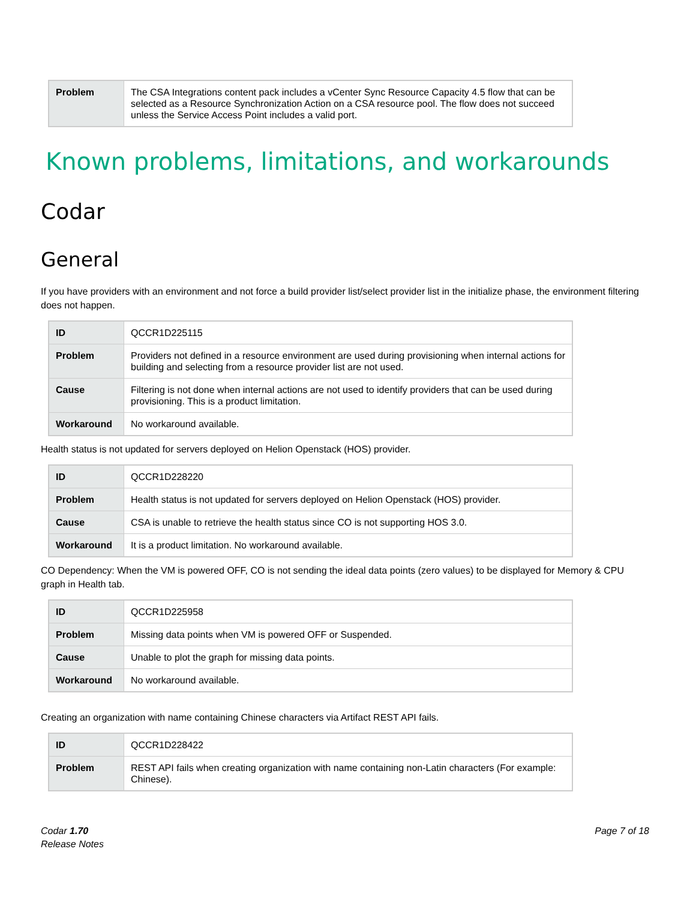| Problem | The CSA Integrations content pack includes a vCenter Sync Resource Capacity 4.5 flow that can be selected as a Resource Synchronization Action on a CSA resource pool. The flow does not succeed unless the Service Access Point includes a valid port. |
Known problems, limitations, and workarounds
Codar
General
If you have providers with an environment and not force a build provider list/select provider list in the initialize phase, the environment filtering does not happen.
| ID | QCCR1D225115 |
| Problem | Providers not defined in a resource environment are used during provisioning when internal actions for building and selecting from a resource provider list are not used. |
| Cause | Filtering is not done when internal actions are not used to identify providers that can be used during provisioning. This is a product limitation. |
| Workaround | No workaround available. |
Health status is not updated for servers deployed on Helion Openstack (HOS) provider.
| ID | QCCR1D228220 |
| Problem | Health status is not updated for servers deployed on Helion Openstack (HOS) provider. |
| Cause | CSA is unable to retrieve the health status since CO is not supporting HOS 3.0. |
| Workaround | It is a product limitation. No workaround available. |
CO Dependency: When the VM is powered OFF, CO is not sending the ideal data points (zero values) to be displayed for Memory & CPU graph in Health tab.
| ID | QCCR1D225958 |
| Problem | Missing data points when VM is powered OFF or Suspended. |
| Cause | Unable to plot the graph for missing data points. |
| Workaround | No workaround available. |
Creating an organization with name containing Chinese characters via Artifact REST API fails.
| ID | QCCR1D228422 |
| Problem | REST API fails when creating organization with name containing non-Latin characters (For example: Chinese). |
Codar 1.70
Release Notes
Page 7 of 18